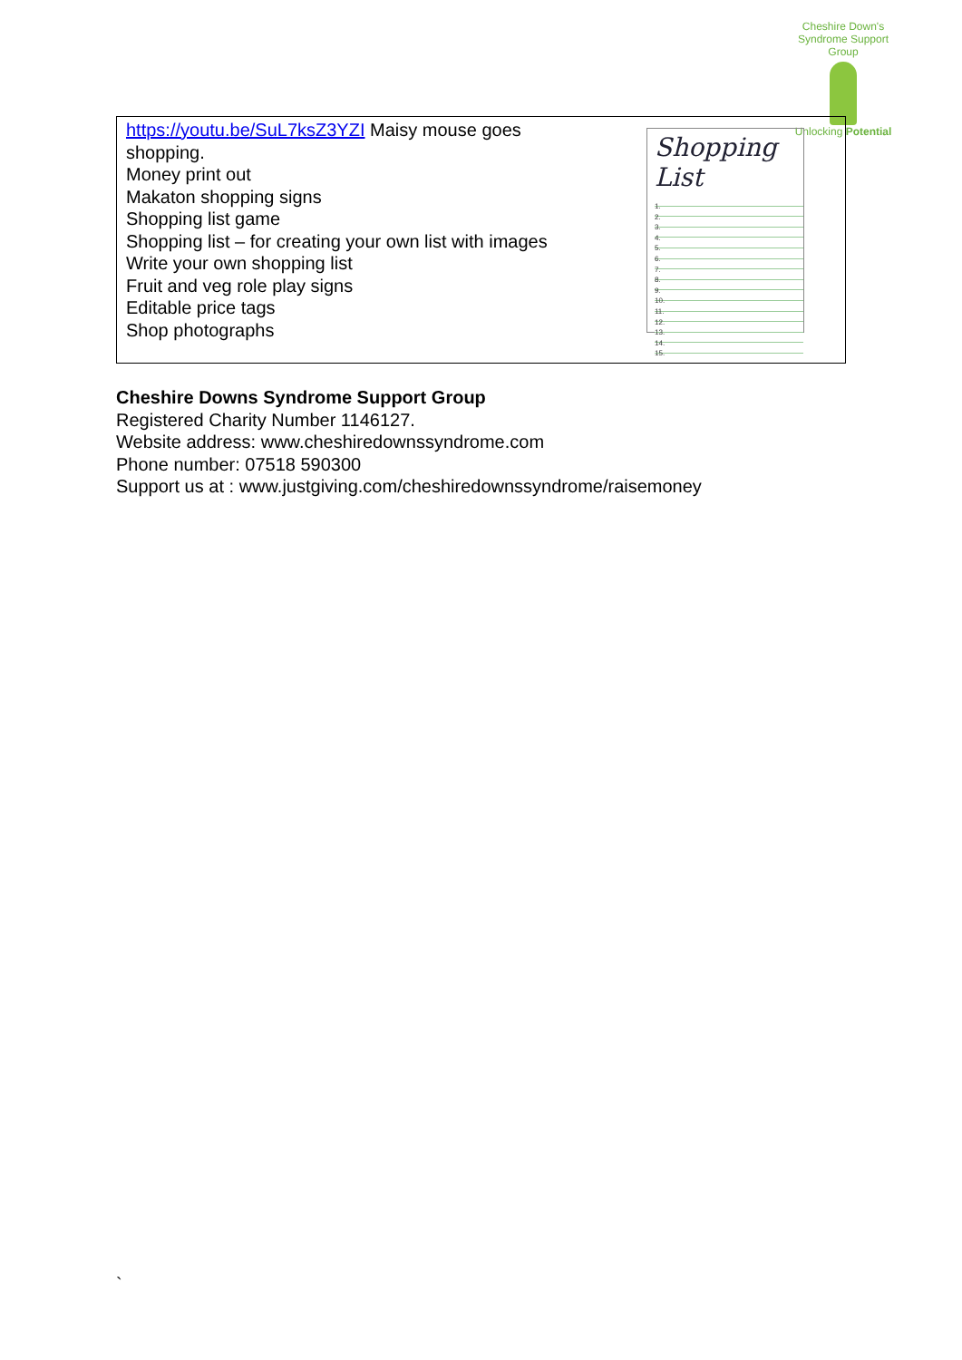Cheshire Down's Syndrome Support Group
Unlocking Potential
| Shopping List 1. 2. 3. 4. 5. 6. 7. 8. 9. 10. 11. 12. 13. 14. 15. https://youtu.be/SuL7ksZ3YZI Maisy mouse goes shopping. Money print out Makaton shopping signs Shopping list game Shopping list – for creating your own list with images Write your own shopping list Fruit and veg role play signs Editable price tags Shop photographs |
Cheshire Downs Syndrome Support Group
Registered Charity Number 1146127.
Website address: www.cheshiredownssyndrome.com
Phone number: 07518 590300
Support us at : www.justgiving.com/cheshiredownssyndrome/raisemoney
`